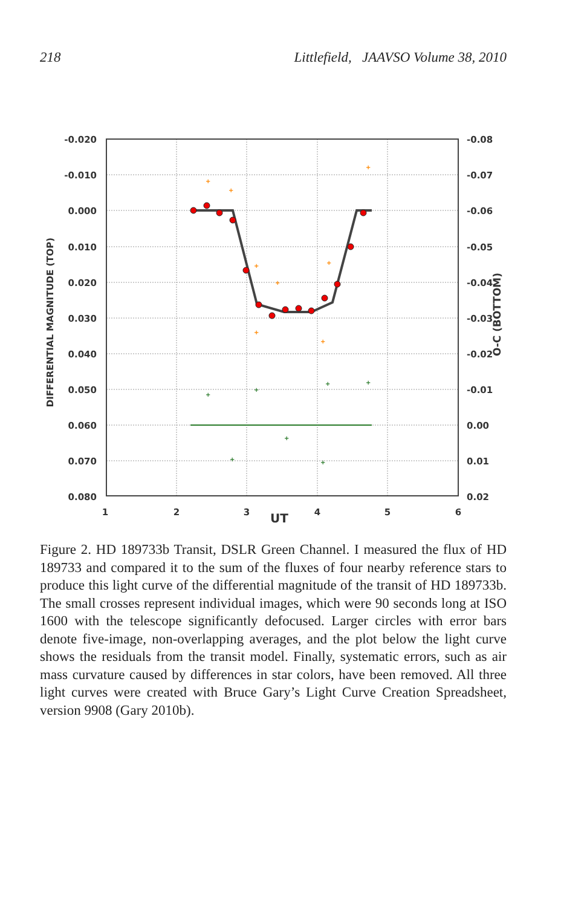218 Littlefield, JAAVSO Volume 38, 2010
+
+
+
+
+
+
+
+
+
+
+
+
+
+
+
-0.020
-0.010
0.000
0.010
0.020
0.030
0.040
0.050
0.060
0.070
0.080
-0.08
-0.07
-0.06
-0.05
-0.04
-0.03
-0.02
-0.01
0.00
0.01
0.02
1
2
3
4
5
6
UT
DIFFERENTIAL MAGNITUDE (TOP)
O-C (BOTTOM)
Figure 2. HD 189733b Transit, DSLR Green Channel. I measured the flux of HD 189733 and compared it to the sum of the fluxes of four nearby reference stars to produce this light curve of the differential magnitude of the transit of HD 189733b. The small crosses represent individual images, which were 90 seconds long at ISO 1600 with the telescope significantly defocused. Larger circles with error bars denote five-image, non-overlapping averages, and the plot below the light curve shows the residuals from the transit model. Finally, systematic errors, such as air mass curvature caused by differences in star colors, have been removed. All three light curves were created with Bruce Gary’s Light Curve Creation Spreadsheet, version 9908 (Gary 2010b).